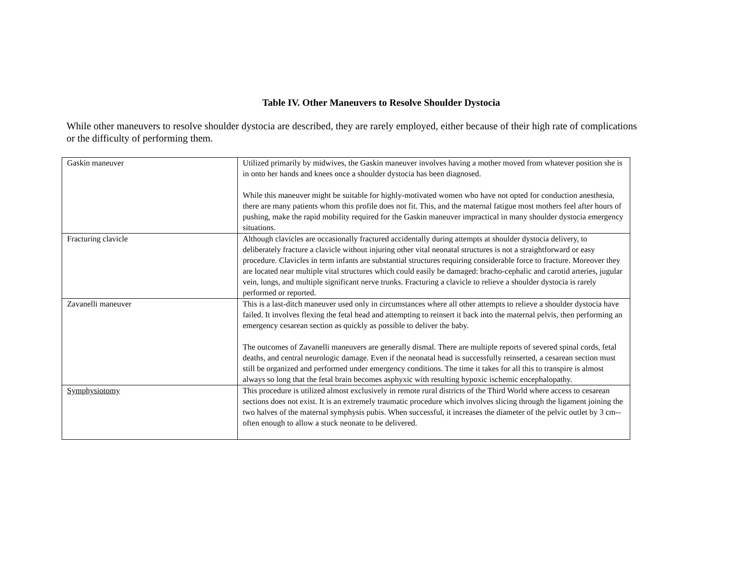Table IV. Other Maneuvers to Resolve Shoulder Dystocia
While other maneuvers to resolve shoulder dystocia are described, they are rarely employed, either because of their high rate of complications or the difficulty of performing them.
| Gaskin maneuver | Utilized primarily by midwives, the Gaskin maneuver involves having a mother moved from whatever position she is in onto her hands and knees once a shoulder dystocia has been diagnosed. While this maneuver might be suitable for highly-motivated women who have not opted for conduction anesthesia, there are many patients whom this profile does not fit. This, and the maternal fatigue most mothers feel after hours of pushing, make the rapid mobility required for the Gaskin maneuver impractical in many shoulder dystocia emergency situations. |
| Fracturing clavicle | Although clavicles are occasionally fractured accidentally during attempts at shoulder dystocia delivery, to deliberately fracture a clavicle without injuring other vital neonatal structures is not a straightforward or easy procedure. Clavicles in term infants are substantial structures requiring considerable force to fracture. Moreover they are located near multiple vital structures which could easily be damaged: bracho-cephalic and carotid arteries, jugular vein, lungs, and multiple significant nerve trunks. Fracturing a clavicle to relieve a shoulder dystocia is rarely performed or reported. |
| Zavanelli maneuver | This is a last-ditch maneuver used only in circumstances where all other attempts to relieve a shoulder dystocia have failed. It involves flexing the fetal head and attempting to reinsert it back into the maternal pelvis, then performing an emergency cesarean section as quickly as possible to deliver the baby. The outcomes of Zavanelli maneuvers are generally dismal. There are multiple reports of severed spinal cords, fetal deaths, and central neurologic damage. Even if the neonatal head is successfully reinserted, a cesarean section must still be organized and performed under emergency conditions. The time it takes for all this to transpire is almost always so long that the fetal brain becomes asphyxic with resulting hypoxic ischemic encephalopathy. |
| Symphysiotomy | This procedure is utilized almost exclusively in remote rural districts of the Third World where access to cesarean sections does not exist. It is an extremely traumatic procedure which involves slicing through the ligament joining the two halves of the maternal symphysis pubis. When successful, it increases the diameter of the pelvic outlet by 3 cm--often enough to allow a stuck neonate to be delivered. |